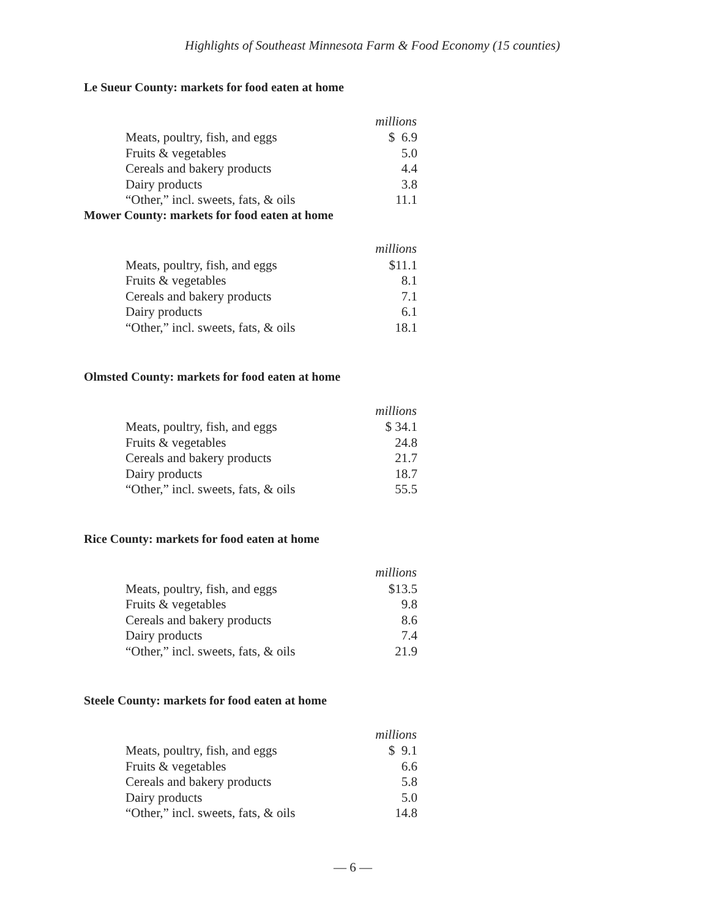Highlights of Southeast Minnesota Farm & Food Economy (15 counties)
Le Sueur County: markets for food eaten at home
| | millions |
| --- | --- |
| Meats, poultry, fish, and eggs | $ 6.9 |
| Fruits & vegetables | 5.0 |
| Cereals and bakery products | 4.4 |
| Dairy products | 3.8 |
| “Other,” incl. sweets, fats, & oils | 11.1 |
Mower County: markets for food eaten at home
| | millions |
| --- | --- |
| Meats, poultry, fish, and eggs | $11.1 |
| Fruits & vegetables | 8.1 |
| Cereals and bakery products | 7.1 |
| Dairy products | 6.1 |
| “Other,” incl. sweets, fats, & oils | 18.1 |
Olmsted County: markets for food eaten at home
| | millions |
| --- | --- |
| Meats, poultry, fish, and eggs | $ 34.1 |
| Fruits & vegetables | 24.8 |
| Cereals and bakery products | 21.7 |
| Dairy products | 18.7 |
| “Other,” incl. sweets, fats, & oils | 55.5 |
Rice County: markets for food eaten at home
| | millions |
| --- | --- |
| Meats, poultry, fish, and eggs | $13.5 |
| Fruits & vegetables | 9.8 |
| Cereals and bakery products | 8.6 |
| Dairy products | 7.4 |
| “Other,” incl. sweets, fats, & oils | 21.9 |
Steele County: markets for food eaten at home
| | millions |
| --- | --- |
| Meats, poultry, fish, and eggs | $ 9.1 |
| Fruits & vegetables | 6.6 |
| Cereals and bakery products | 5.8 |
| Dairy products | 5.0 |
| “Other,” incl. sweets, fats, & oils | 14.8 |
— 6 —